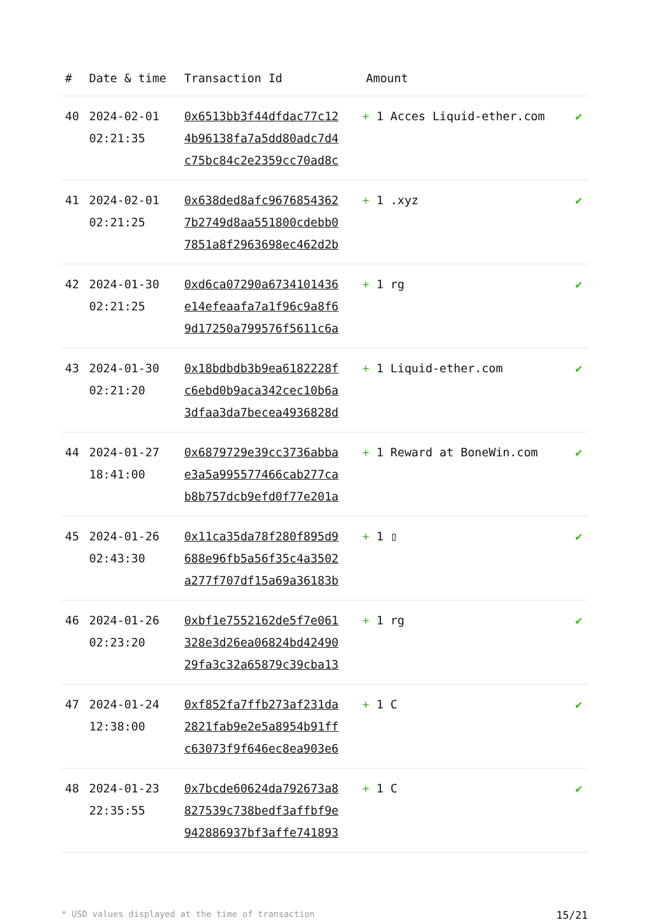| # | Date & time | Transaction Id | Amount | |
| --- | --- | --- | --- | --- |
| 40 | 2024-02-01 02:21:35 | 0x6513bb3f44dfdac77c12 4b96138fa7a5dd80adc7d4 c75bc84c2e2359cc70ad8c | + 1 Acces Liquid-ether.com | ✔ |
| 41 | 2024-02-01 02:21:25 | 0x638ded8afc9676854362 7b2749d8aa551800cdebb0 7851a8f2963698ec462d2b | + 1 .xyz | ✔ |
| 42 | 2024-01-30 02:21:25 | 0xd6ca07290a6734101436 e14efeaafa7a1f96c9a8f6 9d17250a799576f5611c6a | + 1 rg | ✔ |
| 43 | 2024-01-30 02:21:20 | 0x18bdbdb3b9ea6182228f c6ebd0b9aca342cec10b6a 3dfaa3da7becea4936828d | + 1 Liquid-ether.com | ✔ |
| 44 | 2024-01-27 18:41:00 | 0x6879729e39cc3736abba e3a5a995577466cab277ca b8b757dcb9efd0f77e201a | + 1 Reward at BoneWin.com | ✔ |
| 45 | 2024-01-26 02:43:30 | 0x11ca35da78f280f895d9 688e96fb5a56f35c4a3502 a277f707df15a69a36183b | + 1 ▯ | ✔ |
| 46 | 2024-01-26 02:23:20 | 0xbf1e7552162de5f7e061 328e3d26ea06824bd42490 29fa3c32a65879c39cba13 | + 1 rg | ✔ |
| 47 | 2024-01-24 12:38:00 | 0xf852fa7ffb273af231da 2821fab9e2e5a8954b91ff c63073f9f646ec8ea903e6 | + 1 C | ✔ |
| 48 | 2024-01-23 22:35:55 | 0x7bcde60624da792673a8 827539c738bedf3affbf9e 942886937bf3affe741893 | + 1 C | ✔ |
* USD values displayed at the time of transaction 15/21